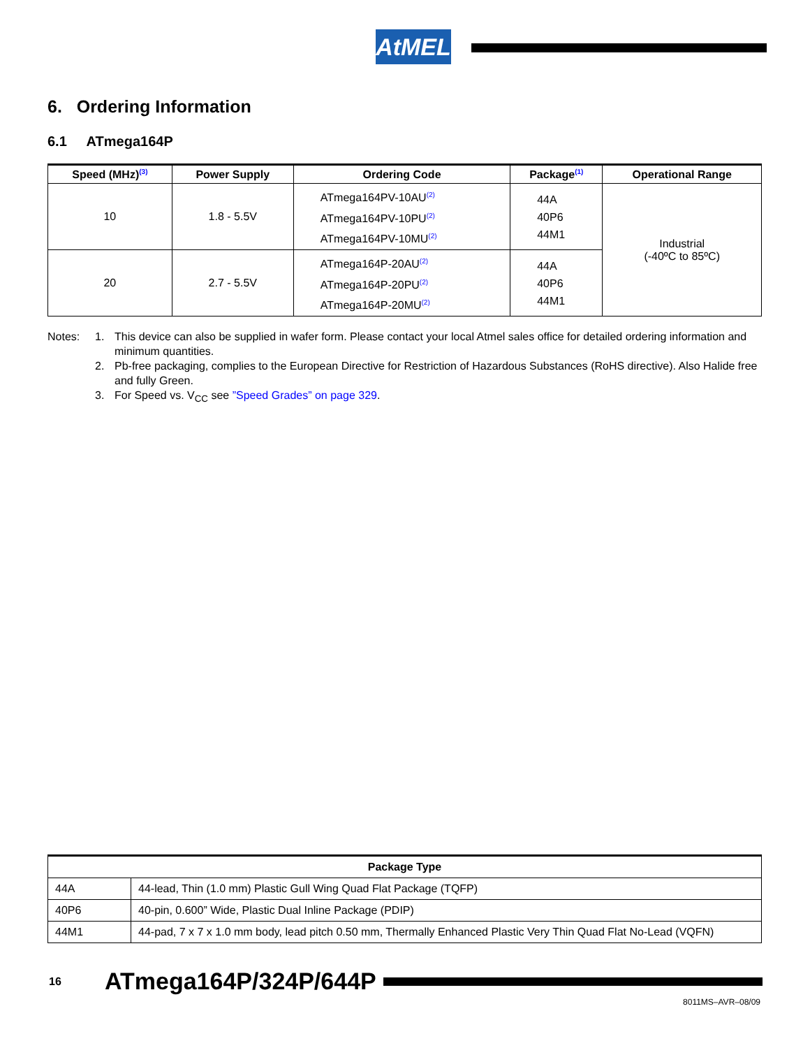AtMEL
6. Ordering Information
6.1 ATmega164P
| Speed (MHz)<sup>(3)</sup> | Power Supply | Ordering Code | Package<sup>(1)</sup> | Operational Range |
| --- | --- | --- | --- | --- |
| 10 | 1.8 - 5.5V | ATmega164PV-10AU<sup>(2)</sup> ATmega164PV-10PU<sup>(2)</sup> ATmega164PV-10MU<sup>(2)</sup> | 44A 40P6 44M1 | Industrial (-40ºC to 85ºC) |
| 20 | 2.7 - 5.5V | ATmega164P-20AU<sup>(2)</sup> ATmega164P-20PU<sup>(2)</sup> ATmega164P-20MU<sup>(2)</sup> | 44A 40P6 44M1 | |
Notes: 1. This device can also be supplied in wafer form. Please contact your local Atmel sales office for detailed ordering information and minimum quantities.
2. Pb-free packaging, complies to the European Directive for Restriction of Hazardous Substances (RoHS directive). Also Halide free and fully Green.
3. For Speed vs. V<sub>CC</sub> see ”Speed Grades” on page 329.
| Package Type | |
| --- | --- |
| 44A | 44-lead, Thin (1.0 mm) Plastic Gull Wing Quad Flat Package (TQFP) |
| 40P6 | 40-pin, 0.600” Wide, Plastic Dual Inline Package (PDIP) |
| 44M1 | 44-pad, 7 x 7 x 1.0 mm body, lead pitch 0.50 mm, Thermally Enhanced Plastic Very Thin Quad Flat No-Lead (VQFN) |
16 ATmega164P/324P/644P
8011MS–AVR–08/09